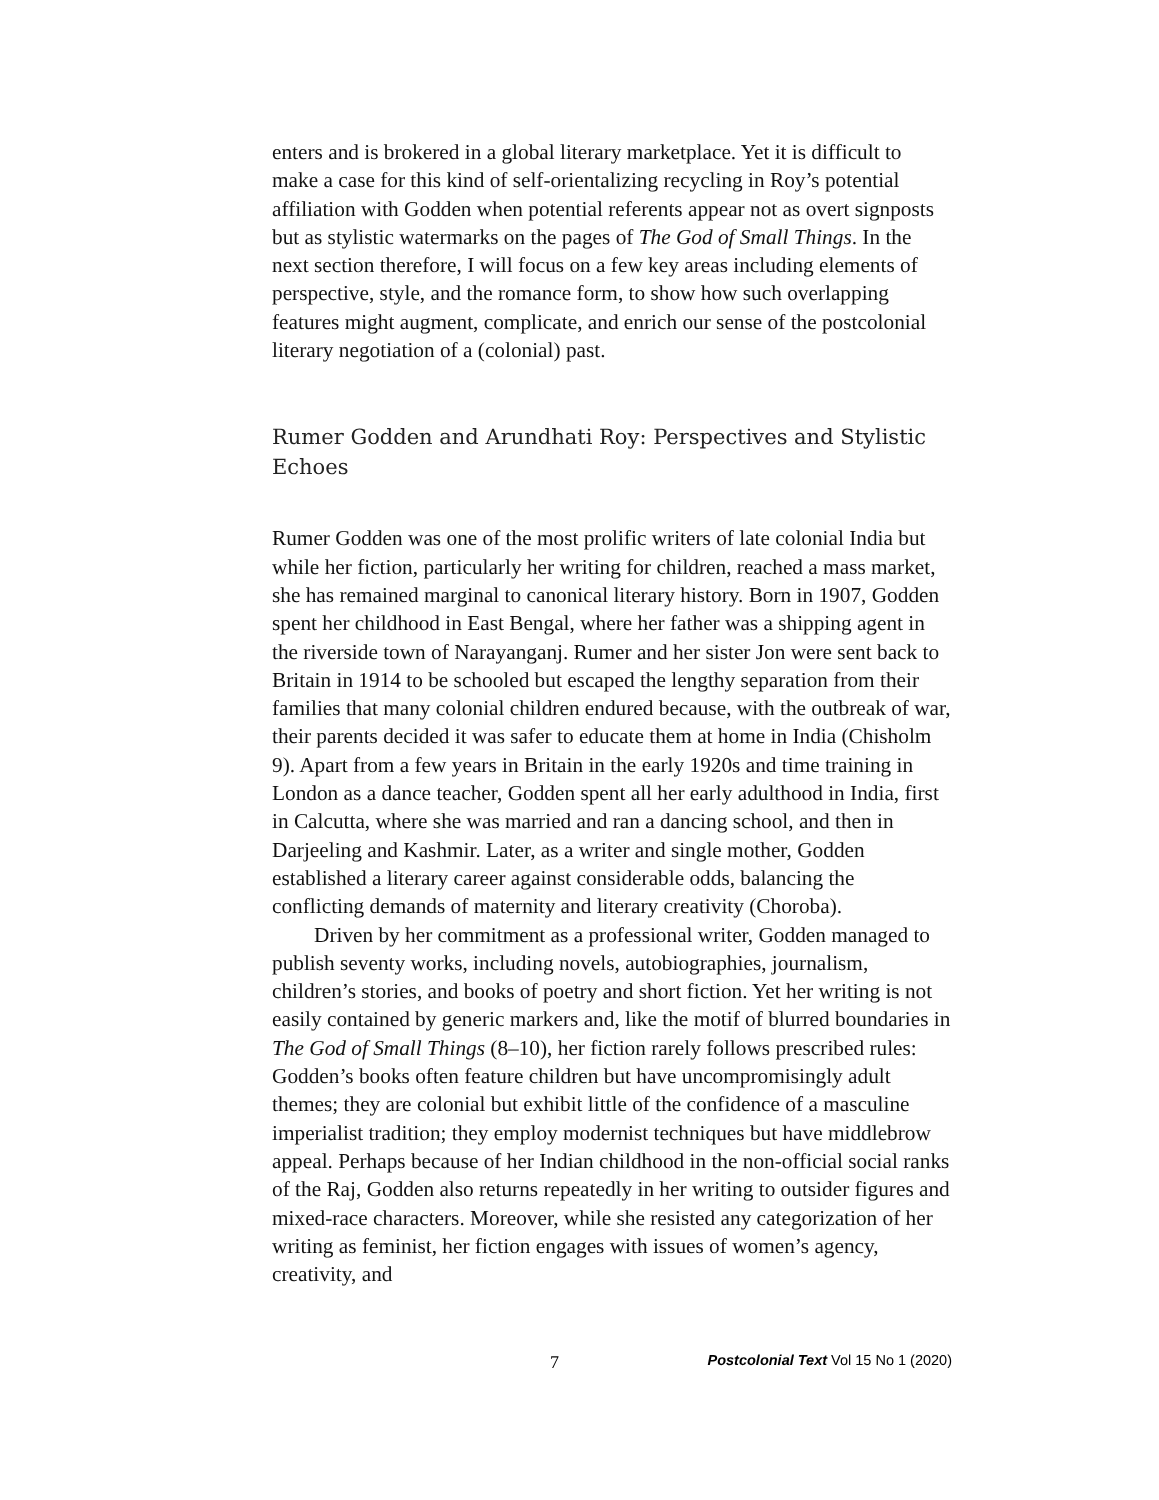enters and is brokered in a global literary marketplace. Yet it is difficult to make a case for this kind of self-orientalizing recycling in Roy’s potential affiliation with Godden when potential referents appear not as overt signposts but as stylistic watermarks on the pages of The God of Small Things. In the next section therefore, I will focus on a few key areas including elements of perspective, style, and the romance form, to show how such overlapping features might augment, complicate, and enrich our sense of the postcolonial literary negotiation of a (colonial) past.
Rumer Godden and Arundhati Roy: Perspectives and Stylistic Echoes
Rumer Godden was one of the most prolific writers of late colonial India but while her fiction, particularly her writing for children, reached a mass market, she has remained marginal to canonical literary history. Born in 1907, Godden spent her childhood in East Bengal, where her father was a shipping agent in the riverside town of Narayanganj. Rumer and her sister Jon were sent back to Britain in 1914 to be schooled but escaped the lengthy separation from their families that many colonial children endured because, with the outbreak of war, their parents decided it was safer to educate them at home in India (Chisholm 9). Apart from a few years in Britain in the early 1920s and time training in London as a dance teacher, Godden spent all her early adulthood in India, first in Calcutta, where she was married and ran a dancing school, and then in Darjeeling and Kashmir. Later, as a writer and single mother, Godden established a literary career against considerable odds, balancing the conflicting demands of maternity and literary creativity (Choroba).
Driven by her commitment as a professional writer, Godden managed to publish seventy works, including novels, autobiographies, journalism, children’s stories, and books of poetry and short fiction. Yet her writing is not easily contained by generic markers and, like the motif of blurred boundaries in The God of Small Things (8–10), her fiction rarely follows prescribed rules: Godden’s books often feature children but have uncompromisingly adult themes; they are colonial but exhibit little of the confidence of a masculine imperialist tradition; they employ modernist techniques but have middlebrow appeal. Perhaps because of her Indian childhood in the non-official social ranks of the Raj, Godden also returns repeatedly in her writing to outsider figures and mixed-race characters. Moreover, while she resisted any categorization of her writing as feminist, her fiction engages with issues of women’s agency, creativity, and
7 Postcolonial Text Vol 15 No 1 (2020)